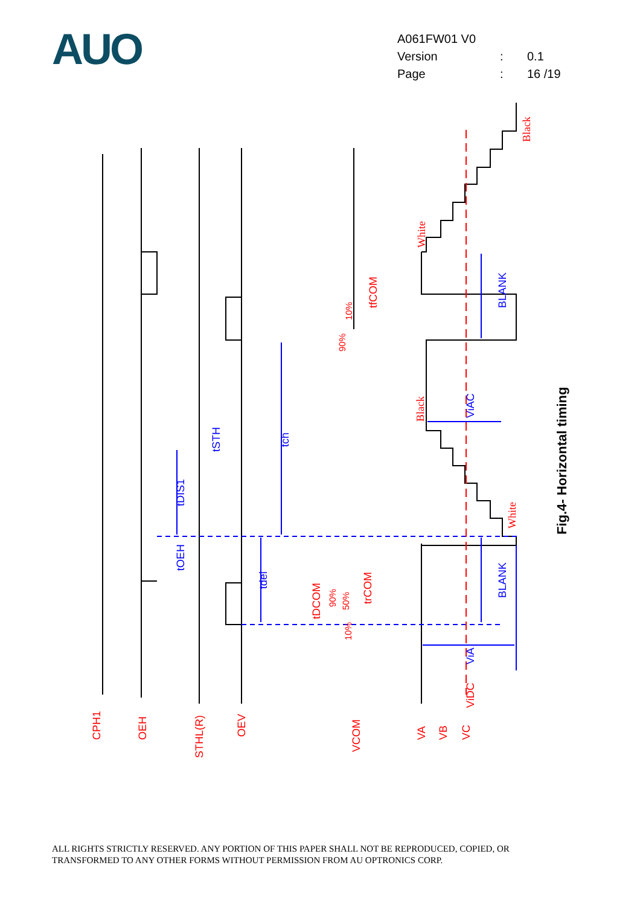AUO
| A061FW01 V0 | | |
| Version | : | 0.1 |
| Page | : | 16 /19 |
CPH1
OEH
STHL(R)
OEV
VCOM
VA
VB
VC
Black
White
Black
White
tfCOM
10%
90%
tDCOM
90%
50%
10%
trCOM
ViDC
BLANK
BLANK
tSTH
tch
tDIS1
tOEH
tdel
ViAC
ViA
Fig.4- Horizontal timing
ALL RIGHTS STRICTLY RESERVED. ANY PORTION OF THIS PAPER SHALL NOT BE REPRODUCED, COPIED, OR
TRANSFORMED TO ANY OTHER FORMS WITHOUT PERMISSION FROM AU OPTRONICS CORP.